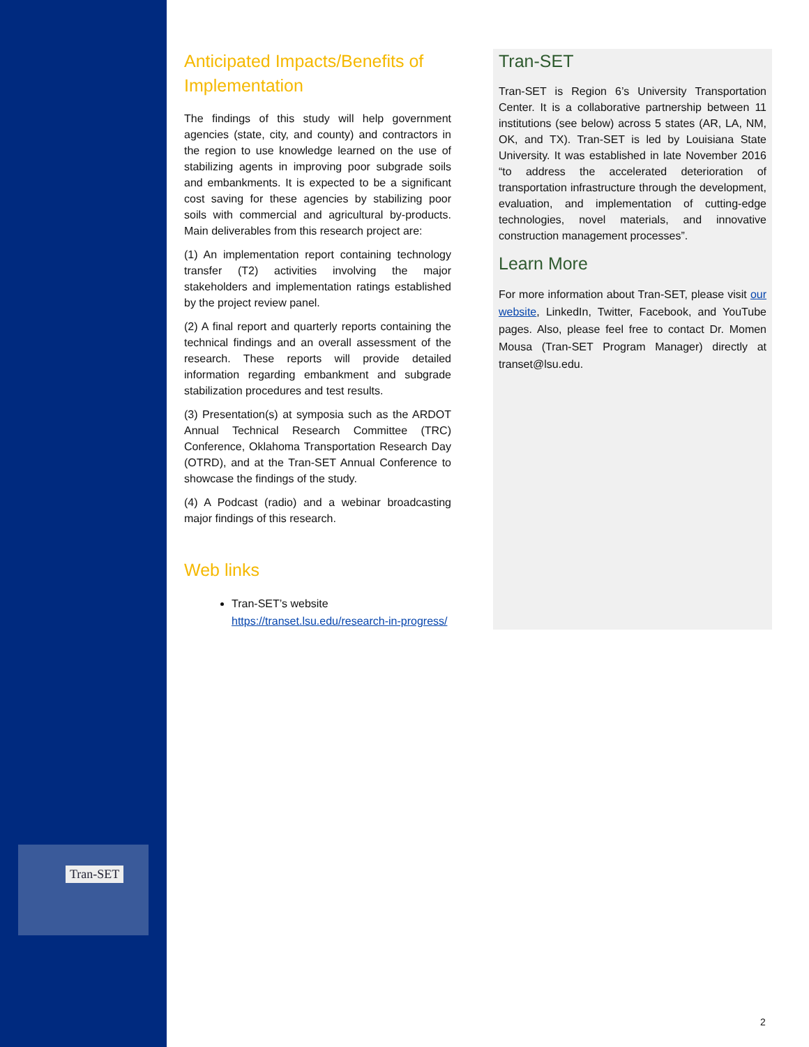Tran-SET
Anticipated Impacts/Benefits of Implementation
The findings of this study will help government agencies (state, city, and county) and contractors in the region to use knowledge learned on the use of stabilizing agents in improving poor subgrade soils and embankments. It is expected to be a significant cost saving for these agencies by stabilizing poor soils with commercial and agricultural by-products. Main deliverables from this research project are:
(1) An implementation report containing technology transfer (T2) activities involving the major stakeholders and implementation ratings established by the project review panel.
(2) A final report and quarterly reports containing the technical findings and an overall assessment of the research. These reports will provide detailed information regarding embankment and subgrade stabilization procedures and test results.
(3) Presentation(s) at symposia such as the ARDOT Annual Technical Research Committee (TRC) Conference, Oklahoma Transportation Research Day (OTRD), and at the Tran-SET Annual Conference to showcase the findings of the study.
(4) A Podcast (radio) and a webinar broadcasting major findings of this research.
Web links
Tran-SET’s website https://transet.lsu.edu/research-in-progress/
Tran-SET
Tran-SET is Region 6’s University Transportation Center. It is a collaborative partnership between 11 institutions (see below) across 5 states (AR, LA, NM, OK, and TX). Tran-SET is led by Louisiana State University. It was established in late November 2016 “to address the accelerated deterioration of transportation infrastructure through the development, evaluation, and implementation of cutting-edge technologies, novel materials, and innovative construction management processes”.
Learn More
For more information about Tran-SET, please visit our website, LinkedIn, Twitter, Facebook, and YouTube pages. Also, please feel free to contact Dr. Momen Mousa (Tran-SET Program Manager) directly at transet@lsu.edu.
2